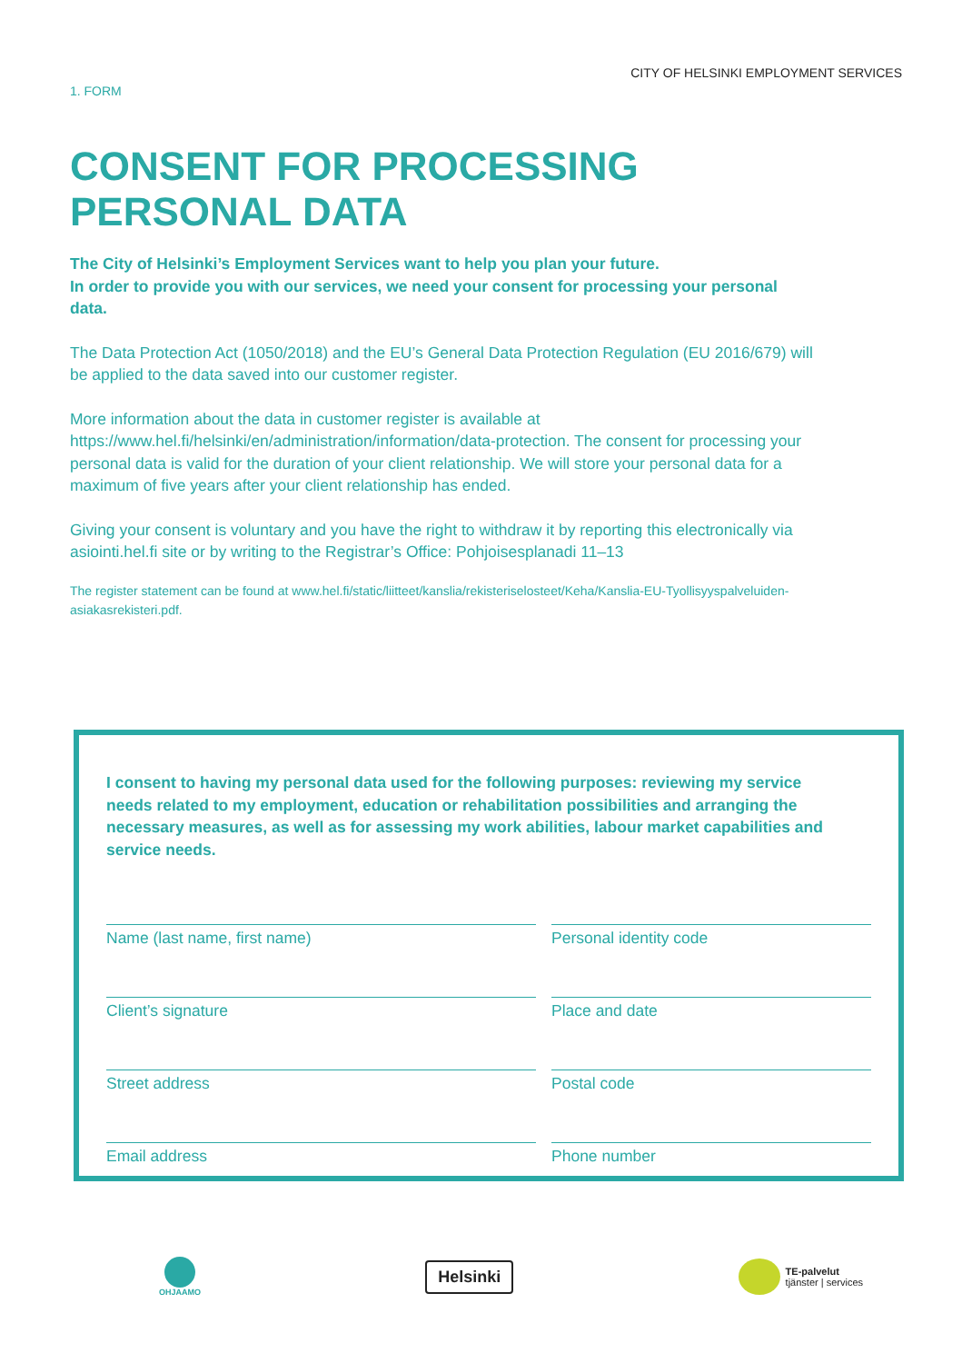CITY OF HELSINKI EMPLOYMENT SERVICES
1. FORM
CONSENT FOR PROCESSING
PERSONAL DATA
The City of Helsinki’s Employment Services want to help you plan your future.
In order to provide you with our services, we need your consent for processing your personal data.
The Data Protection Act (1050/2018) and the EU’s General Data Protection Regulation (EU 2016/679) will be applied to the data saved into our customer register.
More information about the data in customer register is available at https://www.hel.fi/helsinki/en/administration/information/data-protection. The consent for processing your personal data is valid for the duration of your client relationship. We will store your personal data for a maximum of five years after your client relationship has ended.
Giving your consent is voluntary and you have the right to withdraw it by reporting this electronically via asiointi.hel.fi site or by writing to the Registrar’s Office: Pohjoisesplanadi 11–13
The register statement can be found at www.hel.fi/static/liitteet/kanslia/rekisteriselosteet/Keha/Kanslia-EU-Tyollisyyspalveluiden-asiakasrekisteri.pdf.
I consent to having my personal data used for the following purposes: reviewing my service needs related to my employment, education or rehabilitation possibilities and arranging the necessary measures, as well as for assessing my work abilities, labour market capabilities and service needs.
Name (last name, first name)
Personal identity code
Client’s signature
Place and date
Street address
Postal code
Email address
Phone number
OHJAAMO
Helsinki
TE-palvelut
tjänster | services